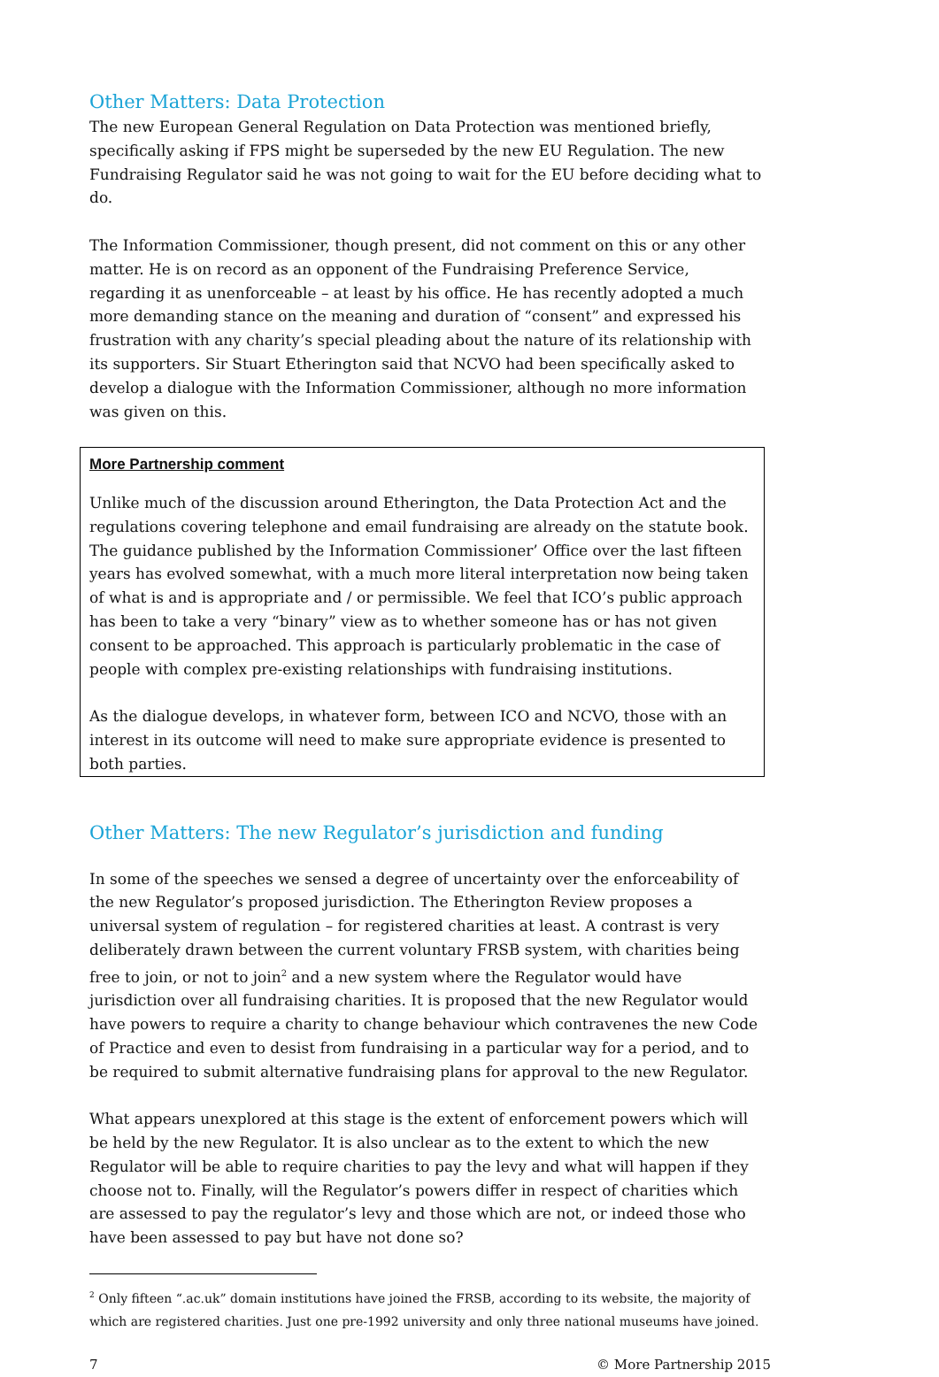Other Matters: Data Protection
The new European General Regulation on Data Protection was mentioned briefly, specifically asking if FPS might be superseded by the new EU Regulation. The new Fundraising Regulator said he was not going to wait for the EU before deciding what to do.
The Information Commissioner, though present, did not comment on this or any other matter. He is on record as an opponent of the Fundraising Preference Service, regarding it as unenforceable – at least by his office. He has recently adopted a much more demanding stance on the meaning and duration of “consent” and expressed his frustration with any charity’s special pleading about the nature of its relationship with its supporters. Sir Stuart Etherington said that NCVO had been specifically asked to develop a dialogue with the Information Commissioner, although no more information was given on this.
More Partnership comment
Unlike much of the discussion around Etherington, the Data Protection Act and the regulations covering telephone and email fundraising are already on the statute book. The guidance published by the Information Commissioner’ Office over the last fifteen years has evolved somewhat, with a much more literal interpretation now being taken of what is and is appropriate and / or permissible. We feel that ICO’s public approach has been to take a very “binary” view as to whether someone has or has not given consent to be approached. This approach is particularly problematic in the case of people with complex pre-existing relationships with fundraising institutions.
As the dialogue develops, in whatever form, between ICO and NCVO, those with an interest in its outcome will need to make sure appropriate evidence is presented to both parties.
Other Matters: The new Regulator’s jurisdiction and funding
In some of the speeches we sensed a degree of uncertainty over the enforceability of the new Regulator’s proposed jurisdiction. The Etherington Review proposes a universal system of regulation – for registered charities at least. A contrast is very deliberately drawn between the current voluntary FRSB system, with charities being free to join, or not to join<sup>2</sup> and a new system where the Regulator would have jurisdiction over all fundraising charities. It is proposed that the new Regulator would have powers to require a charity to change behaviour which contravenes the new Code of Practice and even to desist from fundraising in a particular way for a period, and to be required to submit alternative fundraising plans for approval to the new Regulator.
What appears unexplored at this stage is the extent of enforcement powers which will be held by the new Regulator. It is also unclear as to the extent to which the new Regulator will be able to require charities to pay the levy and what will happen if they choose not to. Finally, will the Regulator’s powers differ in respect of charities which are assessed to pay the regulator’s levy and those which are not, or indeed those who have been assessed to pay but have not done so?
<sup>2</sup> Only fifteen “.ac.uk” domain institutions have joined the FRSB, according to its website, the majority of which are registered charities. Just one pre-1992 university and only three national museums have joined.
7 © More Partnership 2015